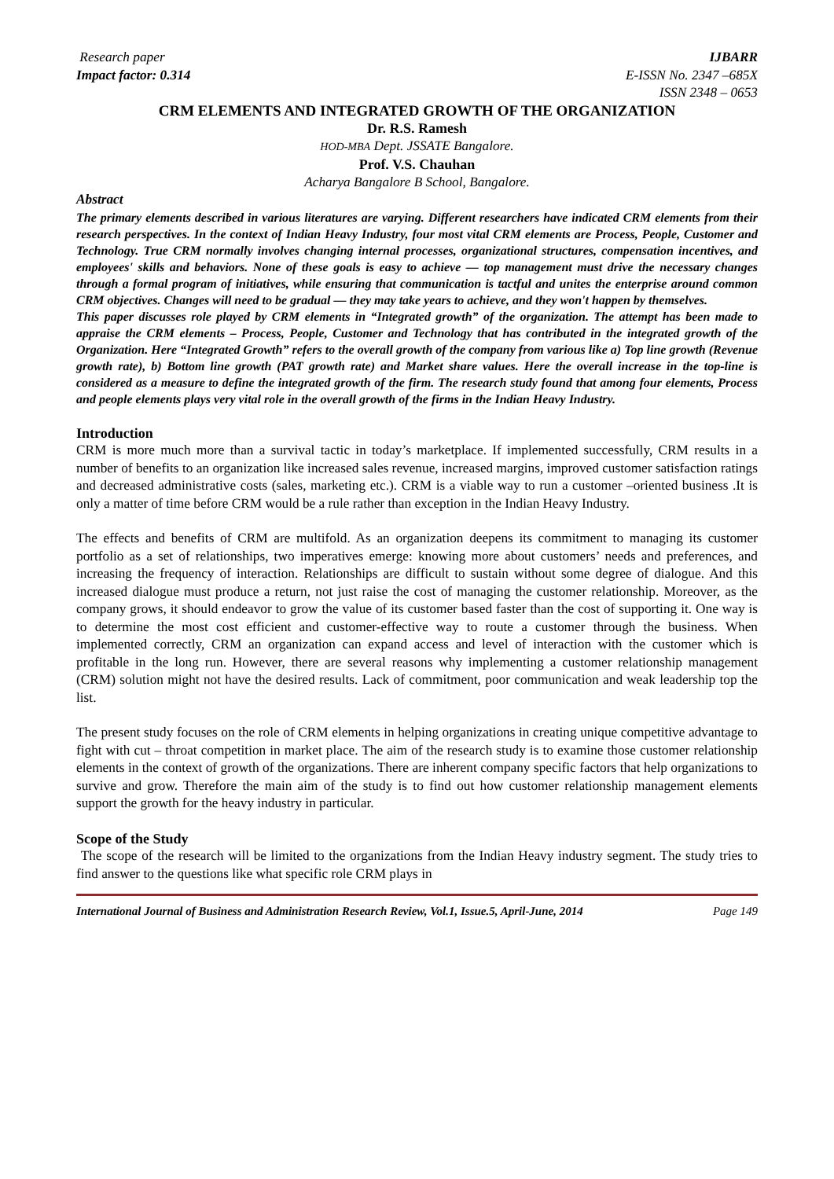Research paper IJBARR
Impact factor: 0.314 E-ISSN No. 2347 –685X
ISSN 2348 – 0653
CRM ELEMENTS AND INTEGRATED GROWTH OF THE ORGANIZATION
Dr. R.S. Ramesh
HOD-MBA Dept. JSSATE Bangalore.
Prof. V.S. Chauhan
Acharya Bangalore B School, Bangalore.
Abstract
The primary elements described in various literatures are varying. Different researchers have indicated CRM elements from their research perspectives. In the context of Indian Heavy Industry, four most vital CRM elements are Process, People, Customer and Technology. True CRM normally involves changing internal processes, organizational structures, compensation incentives, and employees' skills and behaviors. None of these goals is easy to achieve — top management must drive the necessary changes through a formal program of initiatives, while ensuring that communication is tactful and unites the enterprise around common CRM objectives. Changes will need to be gradual — they may take years to achieve, and they won't happen by themselves.
This paper discusses role played by CRM elements in “Integrated growth” of the organization. The attempt has been made to appraise the CRM elements – Process, People, Customer and Technology that has contributed in the integrated growth of the Organization. Here “Integrated Growth” refers to the overall growth of the company from various like a) Top line growth (Revenue growth rate), b) Bottom line growth (PAT growth rate) and Market share values. Here the overall increase in the top-line is considered as a measure to define the integrated growth of the firm. The research study found that among four elements, Process and people elements plays very vital role in the overall growth of the firms in the Indian Heavy Industry.
Introduction
CRM is more much more than a survival tactic in today’s marketplace. If implemented successfully, CRM results in a number of benefits to an organization like increased sales revenue, increased margins, improved customer satisfaction ratings and decreased administrative costs (sales, marketing etc.). CRM is a viable way to run a customer –oriented business .It is only a matter of time before CRM would be a rule rather than exception in the Indian Heavy Industry.
The effects and benefits of CRM are multifold. As an organization deepens its commitment to managing its customer portfolio as a set of relationships, two imperatives emerge: knowing more about customers’ needs and preferences, and increasing the frequency of interaction. Relationships are difficult to sustain without some degree of dialogue. And this increased dialogue must produce a return, not just raise the cost of managing the customer relationship. Moreover, as the company grows, it should endeavor to grow the value of its customer based faster than the cost of supporting it. One way is to determine the most cost efficient and customer-effective way to route a customer through the business. When implemented correctly, CRM an organization can expand access and level of interaction with the customer which is profitable in the long run. However, there are several reasons why implementing a customer relationship management (CRM) solution might not have the desired results. Lack of commitment, poor communication and weak leadership top the list.
The present study focuses on the role of CRM elements in helping organizations in creating unique competitive advantage to fight with cut – throat competition in market place. The aim of the research study is to examine those customer relationship elements in the context of growth of the organizations. There are inherent company specific factors that help organizations to survive and grow. Therefore the main aim of the study is to find out how customer relationship management elements support the growth for the heavy industry in particular.
Scope of the Study
The scope of the research will be limited to the organizations from the Indian Heavy industry segment. The study tries to find answer to the questions like what specific role CRM plays in
International Journal of Business and Administration Research Review, Vol.1, Issue.5, April-June, 2014 Page 149